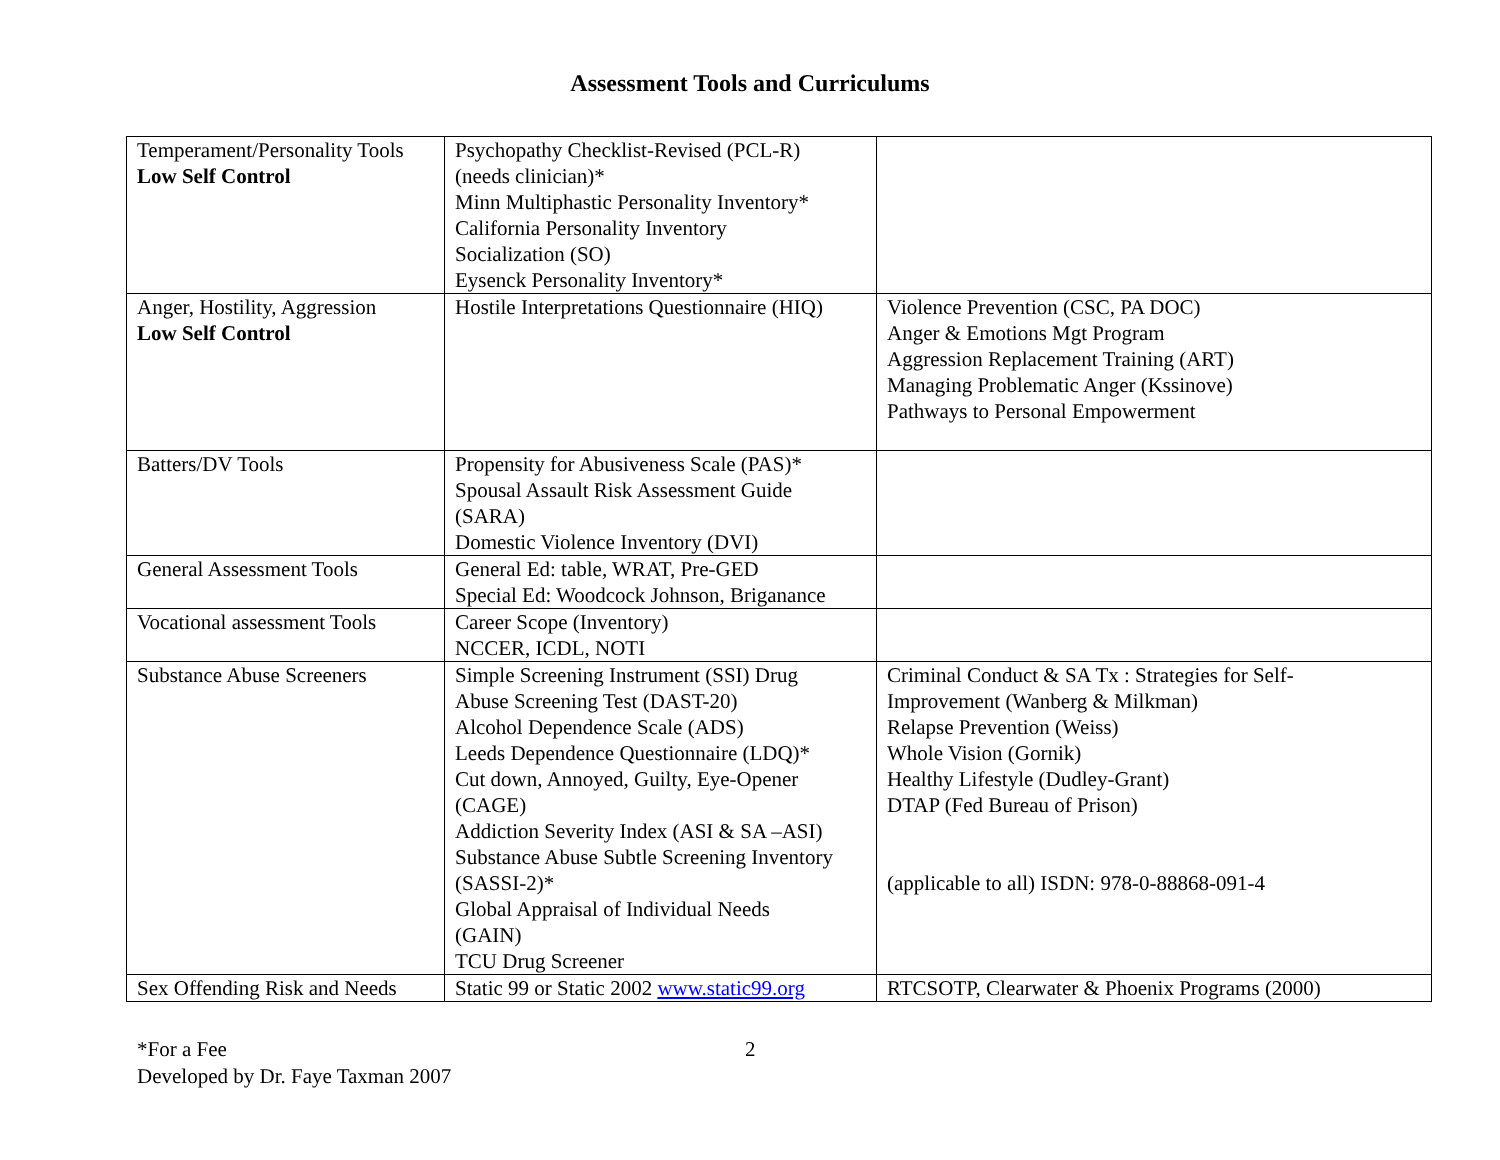Assessment Tools and Curriculums
| Temperament/Personality Tools Low Self Control | Psychopathy Checklist-Revised (PCL-R) (needs clinician)* Minn Multiphastic Personality Inventory* California Personality Inventory Socialization (SO) Eysenck Personality Inventory* | |
| Anger, Hostility, Aggression Low Self Control | Hostile Interpretations Questionnaire (HIQ) | Violence Prevention (CSC, PA DOC) Anger & Emotions Mgt Program Aggression Replacement Training (ART) Managing Problematic Anger (Kssinove) Pathways to Personal Empowerment |
| Batters/DV Tools | Propensity for Abusiveness Scale (PAS)* Spousal Assault Risk Assessment Guide (SARA) Domestic Violence Inventory (DVI) | |
| General Assessment Tools | General Ed: table, WRAT, Pre-GED Special Ed: Woodcock Johnson, Briganance | |
| Vocational assessment Tools | Career Scope (Inventory) NCCER, ICDL, NOTI | |
| Substance Abuse Screeners | Simple Screening Instrument (SSI) Drug Abuse Screening Test (DAST-20) Alcohol Dependence Scale (ADS) Leeds Dependence Questionnaire (LDQ)* Cut down, Annoyed, Guilty, Eye-Opener (CAGE) Addiction Severity Index (ASI & SA –ASI) Substance Abuse Subtle Screening Inventory (SASSI-2)* Global Appraisal of Individual Needs (GAIN) TCU Drug Screener | Criminal Conduct & SA Tx : Strategies for Self- Improvement (Wanberg & Milkman) Relapse Prevention (Weiss) Whole Vision (Gornik) Healthy Lifestyle (Dudley-Grant) DTAP (Fed Bureau of Prison) (applicable to all) ISDN: 978-0-88868-091-4 |
| Sex Offending Risk and Needs | Static 99 or Static 2002 www.static99.org | RTCSOTP, Clearwater & Phoenix Programs (2000) |
*For a Fee 2
Developed by Dr. Faye Taxman 2007